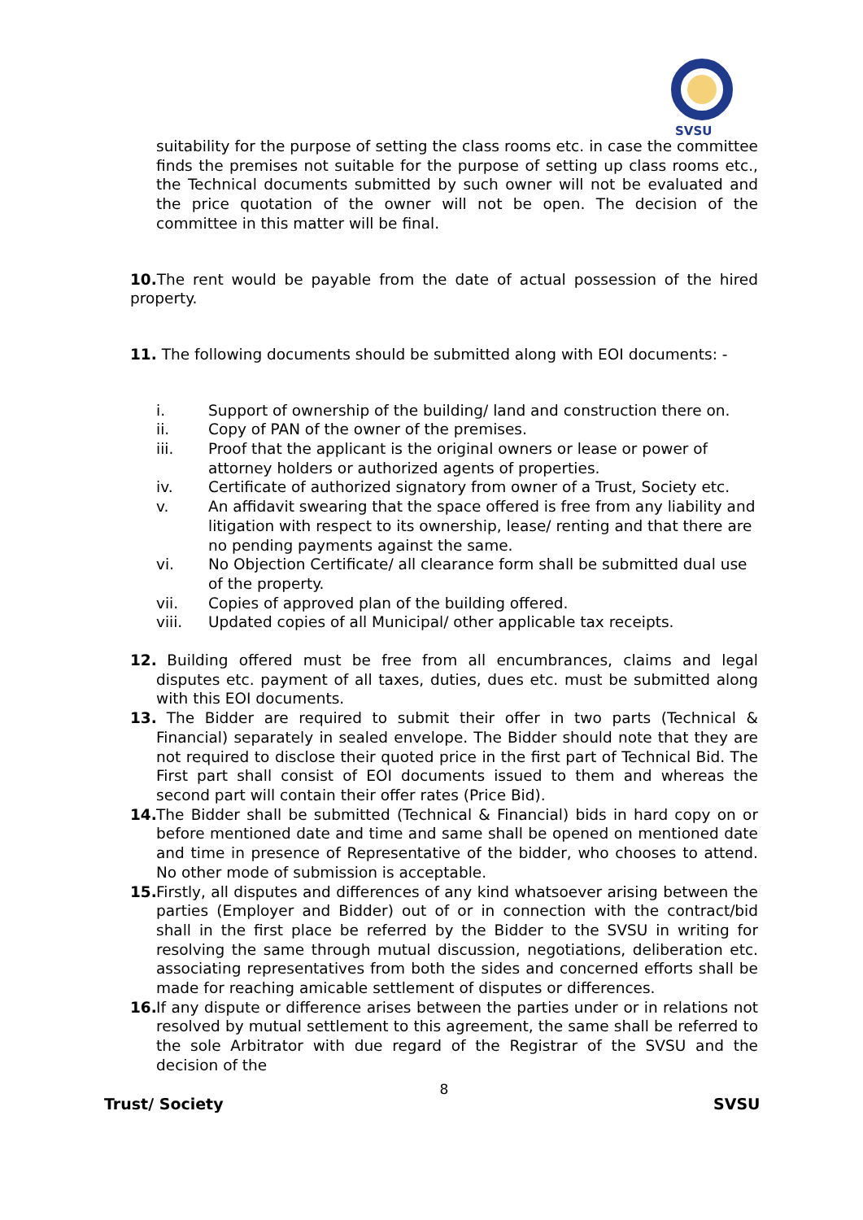SVSU
suitability for the purpose of setting the class rooms etc. in case the committee finds the premises not suitable for the purpose of setting up class rooms etc., the Technical documents submitted by such owner will not be evaluated and the price quotation of the owner will not be open. The decision of the committee in this matter will be final.
10. The rent would be payable from the date of actual possession of the hired property.
11. The following documents should be submitted along with EOI documents: -
i. Support of ownership of the building/ land and construction there on.
ii. Copy of PAN of the owner of the premises.
iii. Proof that the applicant is the original owners or lease or power of attorney holders or authorized agents of properties.
iv. Certificate of authorized signatory from owner of a Trust, Society etc.
v. An affidavit swearing that the space offered is free from any liability and litigation with respect to its ownership, lease/ renting and that there are no pending payments against the same.
vi. No Objection Certificate/ all clearance form shall be submitted dual use of the property.
vii. Copies of approved plan of the building offered.
viii. Updated copies of all Municipal/ other applicable tax receipts.
12. Building offered must be free from all encumbrances, claims and legal disputes etc. payment of all taxes, duties, dues etc. must be submitted along with this EOI documents.
13. The Bidder are required to submit their offer in two parts (Technical & Financial) separately in sealed envelope. The Bidder should note that they are not required to disclose their quoted price in the first part of Technical Bid. The First part shall consist of EOI documents issued to them and whereas the second part will contain their offer rates (Price Bid).
14. The Bidder shall be submitted (Technical & Financial) bids in hard copy on or before mentioned date and time and same shall be opened on mentioned date and time in presence of Representative of the bidder, who chooses to attend. No other mode of submission is acceptable.
15. Firstly, all disputes and differences of any kind whatsoever arising between the parties (Employer and Bidder) out of or in connection with the contract/bid shall in the first place be referred by the Bidder to the SVSU in writing for resolving the same through mutual discussion, negotiations, deliberation etc. associating representatives from both the sides and concerned efforts shall be made for reaching amicable settlement of disputes or differences.
16. If any dispute or difference arises between the parties under or in relations not resolved by mutual settlement to this agreement, the same shall be referred to the sole Arbitrator with due regard of the Registrar of the SVSU and the decision of the
8
Trust/ Society SVSU